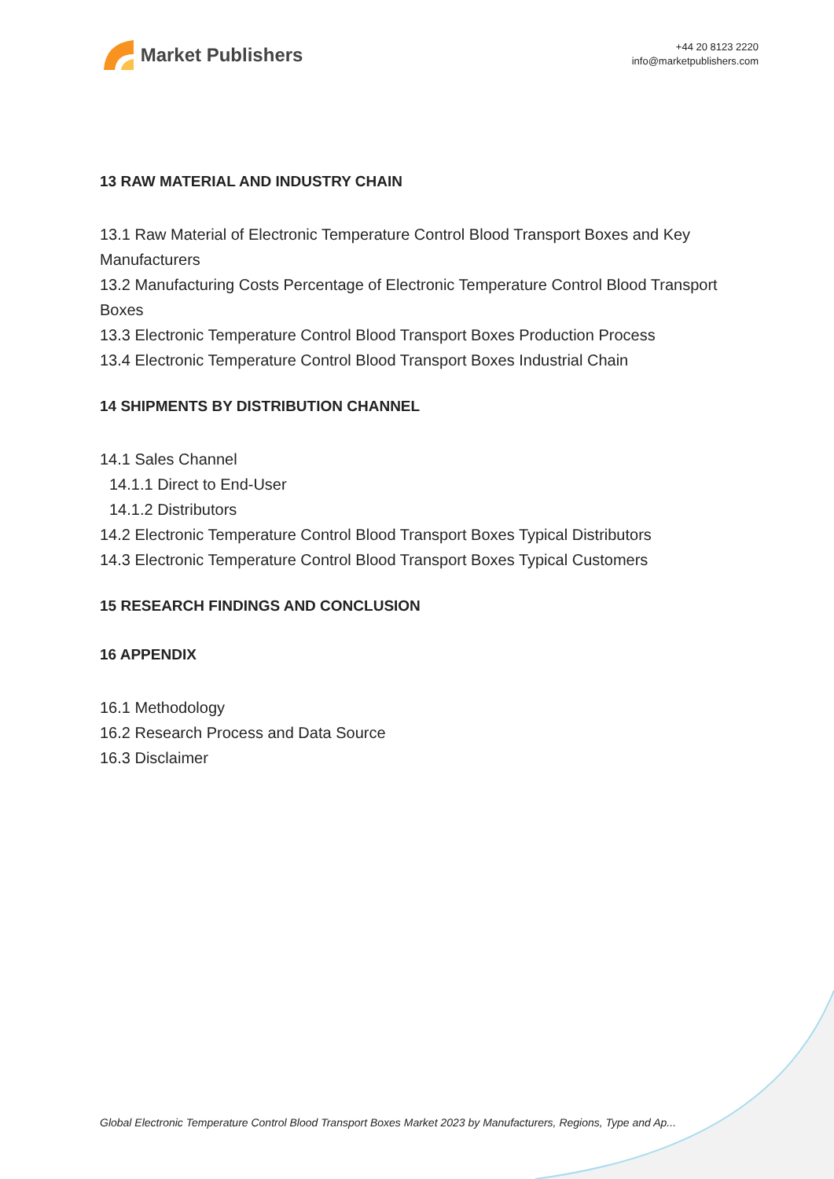Market Publishers
+44 20 8123 2220
info@marketpublishers.com
13 RAW MATERIAL AND INDUSTRY CHAIN
13.1 Raw Material of Electronic Temperature Control Blood Transport Boxes and Key Manufacturers
13.2 Manufacturing Costs Percentage of Electronic Temperature Control Blood Transport Boxes
13.3 Electronic Temperature Control Blood Transport Boxes Production Process
13.4 Electronic Temperature Control Blood Transport Boxes Industrial Chain
14 SHIPMENTS BY DISTRIBUTION CHANNEL
14.1 Sales Channel
14.1.1 Direct to End-User
14.1.2 Distributors
14.2 Electronic Temperature Control Blood Transport Boxes Typical Distributors
14.3 Electronic Temperature Control Blood Transport Boxes Typical Customers
15 RESEARCH FINDINGS AND CONCLUSION
16 APPENDIX
16.1 Methodology
16.2 Research Process and Data Source
16.3 Disclaimer
Global Electronic Temperature Control Blood Transport Boxes Market 2023 by Manufacturers, Regions, Type and Ap...